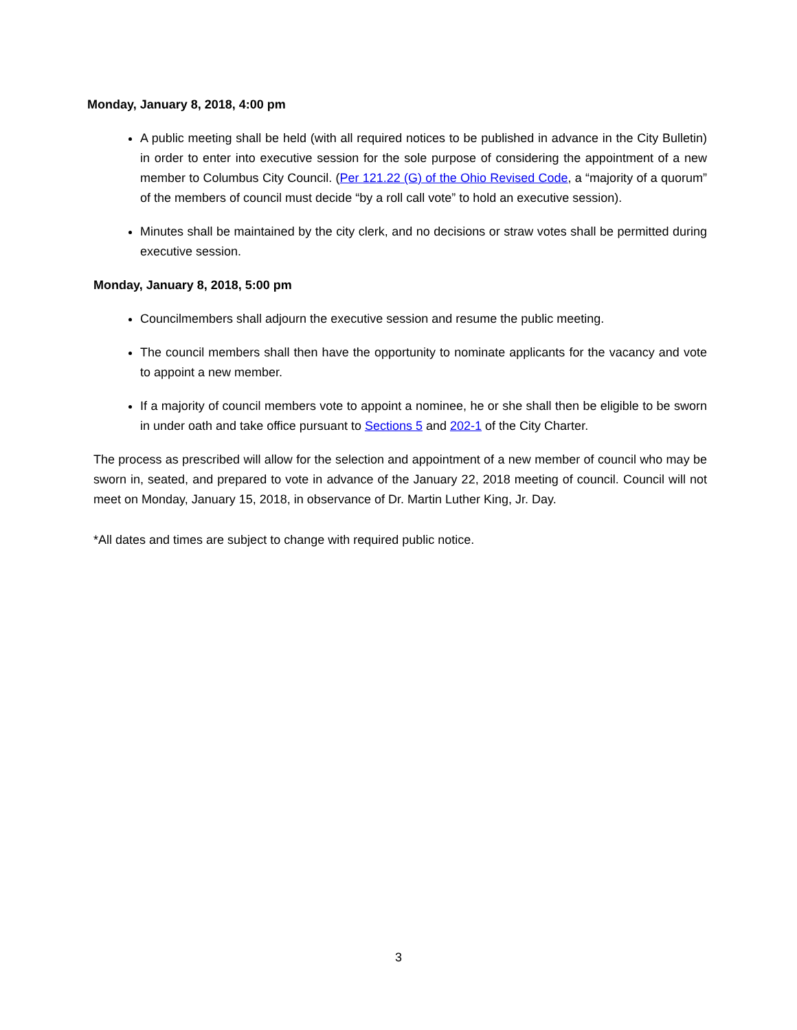Monday, January 8, 2018, 4:00 pm
A public meeting shall be held (with all required notices to be published in advance in the City Bulletin) in order to enter into executive session for the sole purpose of considering the appointment of a new member to Columbus City Council. (Per 121.22 (G) of the Ohio Revised Code, a “majority of a quorum” of the members of council must decide “by a roll call vote” to hold an executive session).
Minutes shall be maintained by the city clerk, and no decisions or straw votes shall be permitted during executive session.
Monday, January 8, 2018, 5:00 pm
Councilmembers shall adjourn the executive session and resume the public meeting.
The council members shall then have the opportunity to nominate applicants for the vacancy and vote to appoint a new member.
If a majority of council members vote to appoint a nominee, he or she shall then be eligible to be sworn in under oath and take office pursuant to Sections 5 and 202-1 of the City Charter.
The process as prescribed will allow for the selection and appointment of a new member of council who may be sworn in, seated, and prepared to vote in advance of the January 22, 2018 meeting of council. Council will not meet on Monday, January 15, 2018, in observance of Dr. Martin Luther King, Jr. Day.
*All dates and times are subject to change with required public notice.
3